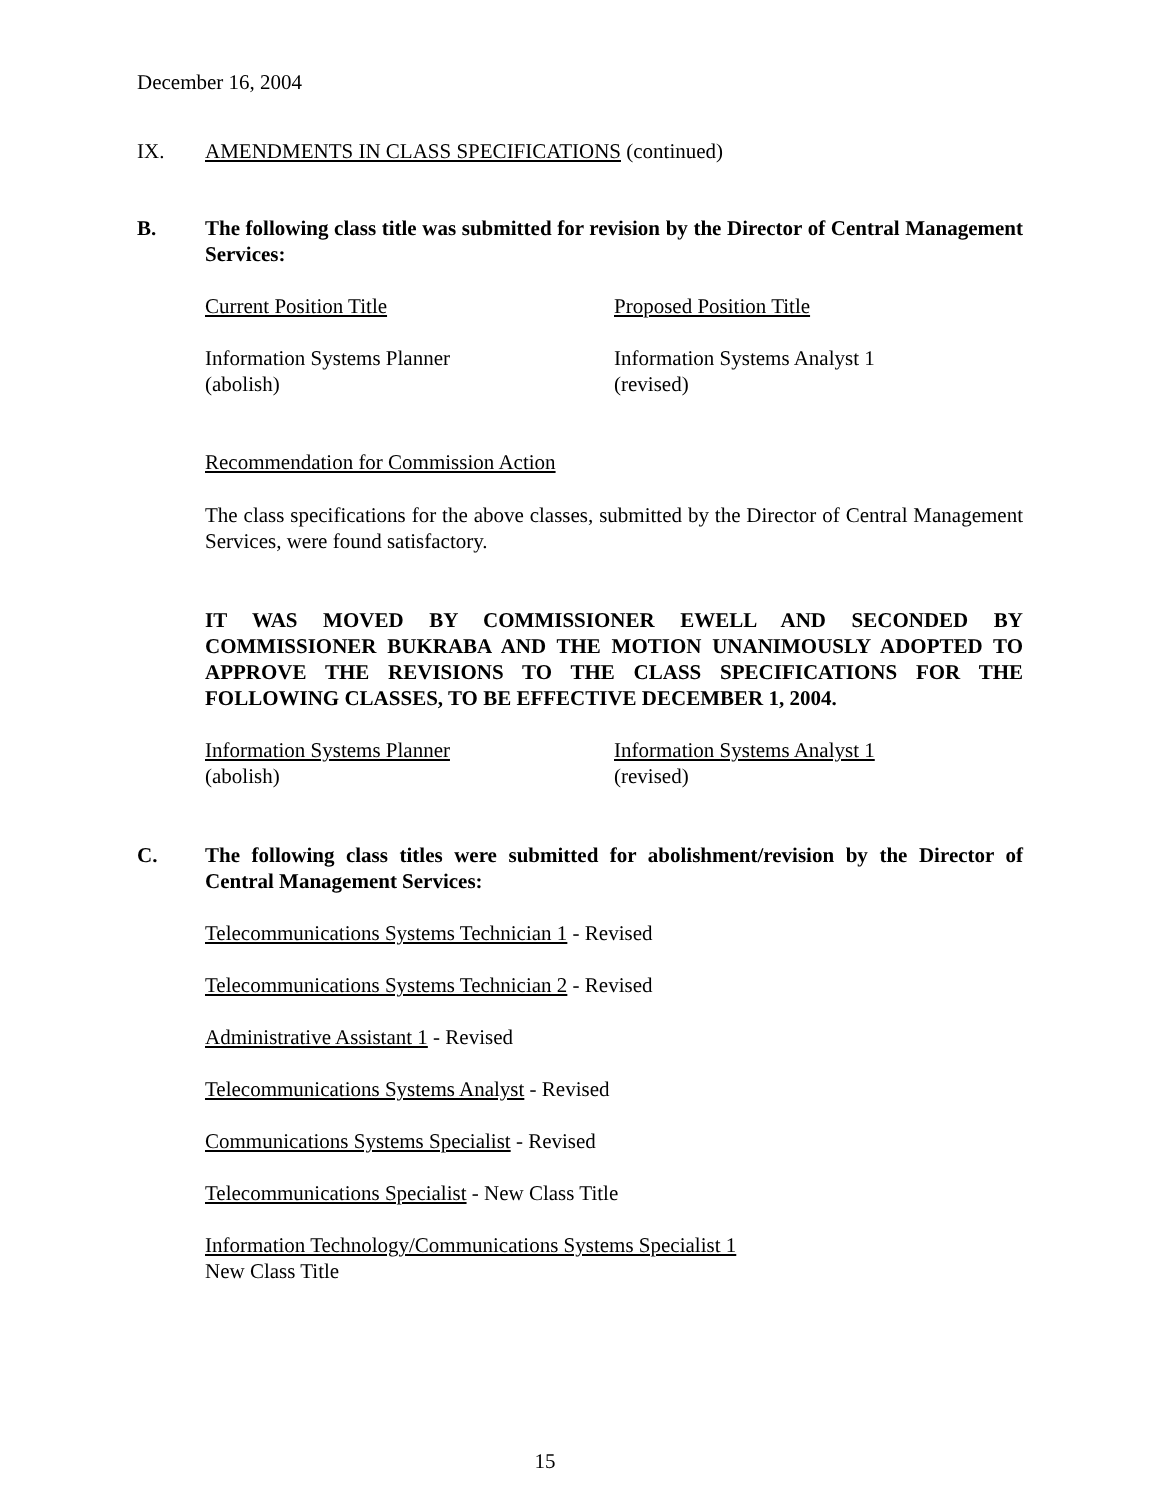December 16, 2004
IX. AMENDMENTS IN CLASS SPECIFICATIONS (continued)
B. The following class title was submitted for revision by the Director of Central Management Services:
Current Position Title Proposed Position Title
Information Systems Planner
(abolish)
Information Systems Analyst 1
(revised)
Recommendation for Commission Action
The class specifications for the above classes, submitted by the Director of Central Management Services, were found satisfactory.
IT WAS MOVED BY COMMISSIONER EWELL AND SECONDED BY COMMISSIONER BUKRABA AND THE MOTION UNANIMOUSLY ADOPTED TO APPROVE THE REVISIONS TO THE CLASS SPECIFICATIONS FOR THE FOLLOWING CLASSES, TO BE EFFECTIVE DECEMBER 1, 2004.
Information Systems Planner
(abolish)
Information Systems Analyst 1
(revised)
C. The following class titles were submitted for abolishment/revision by the Director of Central Management Services:
Telecommunications Systems Technician 1 - Revised
Telecommunications Systems Technician 2 - Revised
Administrative Assistant 1 - Revised
Telecommunications Systems Analyst - Revised
Communications Systems Specialist - Revised
Telecommunications Specialist - New Class Title
Information Technology/Communications Systems Specialist 1
New Class Title
15